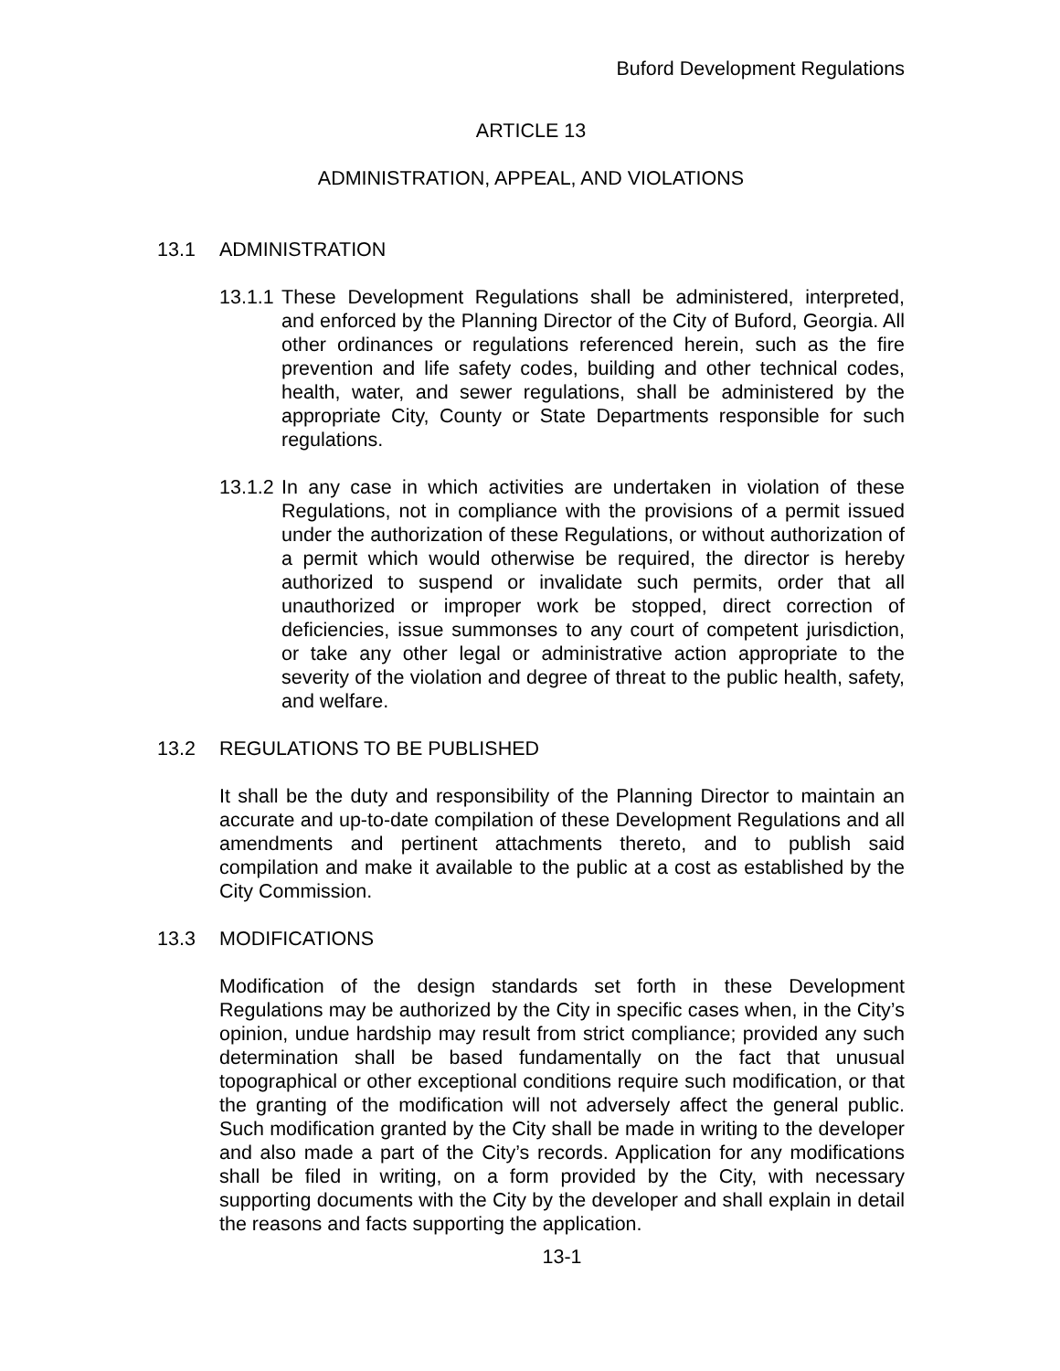Buford Development Regulations
ARTICLE 13
ADMINISTRATION, APPEAL, AND VIOLATIONS
13.1 ADMINISTRATION
13.1.1
These Development Regulations shall be administered, interpreted, and enforced by the Planning Director of the City of Buford, Georgia. All other ordinances or regulations referenced herein, such as the fire prevention and life safety codes, building and other technical codes, health, water, and sewer regulations, shall be administered by the appropriate City, County or State Departments responsible for such regulations.
13.1.2
In any case in which activities are undertaken in violation of these Regulations, not in compliance with the provisions of a permit issued under the authorization of these Regulations, or without authorization of a permit which would otherwise be required, the director is hereby authorized to suspend or invalidate such permits, order that all unauthorized or improper work be stopped, direct correction of deficiencies, issue summonses to any court of competent jurisdiction, or take any other legal or administrative action appropriate to the severity of the violation and degree of threat to the public health, safety, and welfare.
13.2 REGULATIONS TO BE PUBLISHED
It shall be the duty and responsibility of the Planning Director to maintain an accurate and up-to-date compilation of these Development Regulations and all amendments and pertinent attachments thereto, and to publish said compilation and make it available to the public at a cost as established by the City Commission.
13.3 MODIFICATIONS
Modification of the design standards set forth in these Development Regulations may be authorized by the City in specific cases when, in the City’s opinion, undue hardship may result from strict compliance; provided any such determination shall be based fundamentally on the fact that unusual topographical or other exceptional conditions require such modification, or that the granting of the modification will not adversely affect the general public. Such modification granted by the City shall be made in writing to the developer and also made a part of the City’s records. Application for any modifications shall be filed in writing, on a form provided by the City, with necessary supporting documents with the City by the developer and shall explain in detail the reasons and facts supporting the application.
13-1